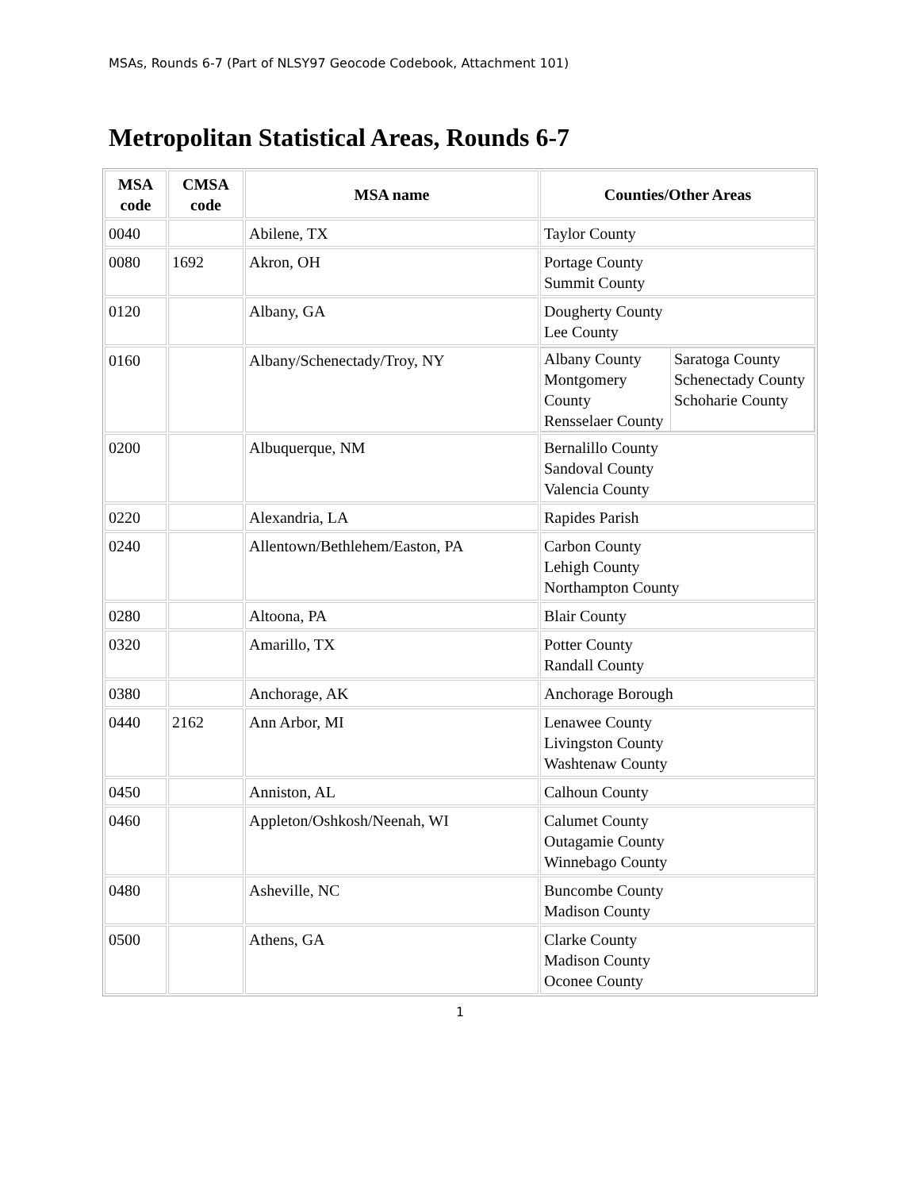MSAs, Rounds 6-7 (Part of NLSY97 Geocode Codebook, Attachment 101)
Metropolitan Statistical Areas, Rounds 6-7
| MSA code | CMSA code | MSA name | Counties/Other Areas |
| --- | --- | --- | --- |
| 0040 | | Abilene, TX | Taylor County |
| 0080 | 1692 | Akron, OH | Portage County Summit County |
| 0120 | | Albany, GA | Dougherty County Lee County |
| 0160 | | Albany/Schenectady/Troy, NY | / Albany County Montgomery County Rensselaer County / Saratoga County Schenectady County Schoharie County / |
| 0200 | | Albuquerque, NM | Bernalillo County Sandoval County Valencia County |
| 0220 | | Alexandria, LA | Rapides Parish |
| 0240 | | Allentown/Bethlehem/Easton, PA | Carbon County Lehigh County Northampton County |
| 0280 | | Altoona, PA | Blair County |
| 0320 | | Amarillo, TX | Potter County Randall County |
| 0380 | | Anchorage, AK | Anchorage Borough |
| 0440 | 2162 | Ann Arbor, MI | Lenawee County Livingston County Washtenaw County |
| 0450 | | Anniston, AL | Calhoun County |
| 0460 | | Appleton/Oshkosh/Neenah, WI | Calumet County Outagamie County Winnebago County |
| 0480 | | Asheville, NC | Buncombe County Madison County |
| 0500 | | Athens, GA | Clarke County Madison County Oconee County |
1